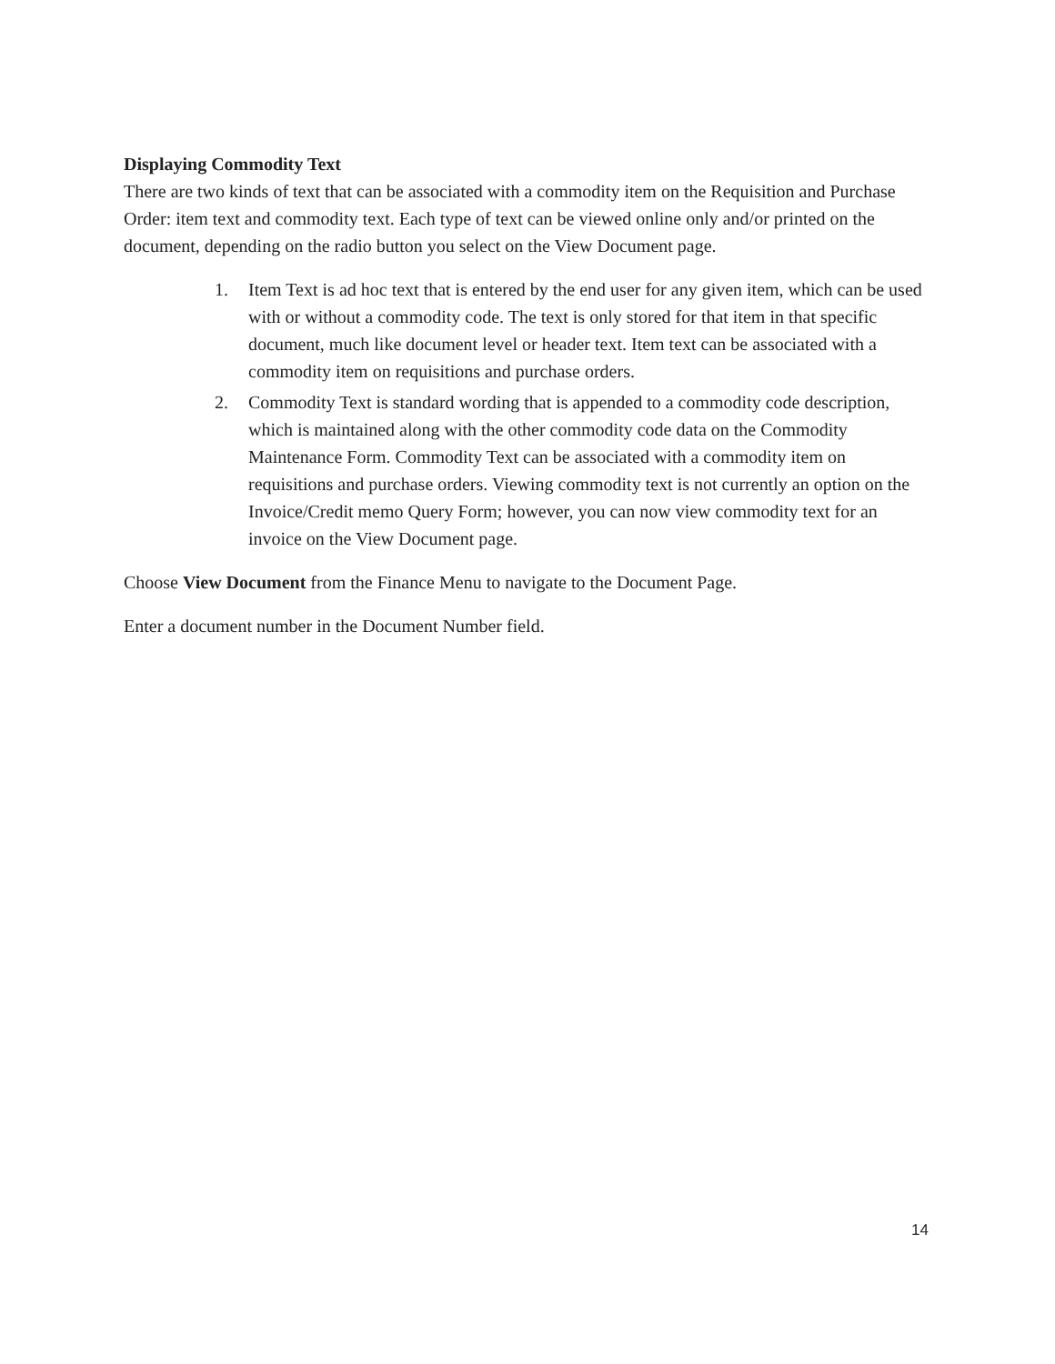Displaying Commodity Text
There are two kinds of text that can be associated with a commodity item on the Requisition and Purchase Order: item text and commodity text. Each type of text can be viewed online only and/or printed on the document, depending on the radio button you select on the View Document page.
1. Item Text is ad hoc text that is entered by the end user for any given item, which can be used with or without a commodity code. The text is only stored for that item in that specific document, much like document level or header text. Item text can be associated with a commodity item on requisitions and purchase orders.
2. Commodity Text is standard wording that is appended to a commodity code description, which is maintained along with the other commodity code data on the Commodity Maintenance Form. Commodity Text can be associated with a commodity item on requisitions and purchase orders. Viewing commodity text is not currently an option on the Invoice/Credit memo Query Form; however, you can now view commodity text for an invoice on the View Document page.
Choose View Document from the Finance Menu to navigate to the Document Page.
Enter a document number in the Document Number field.
14